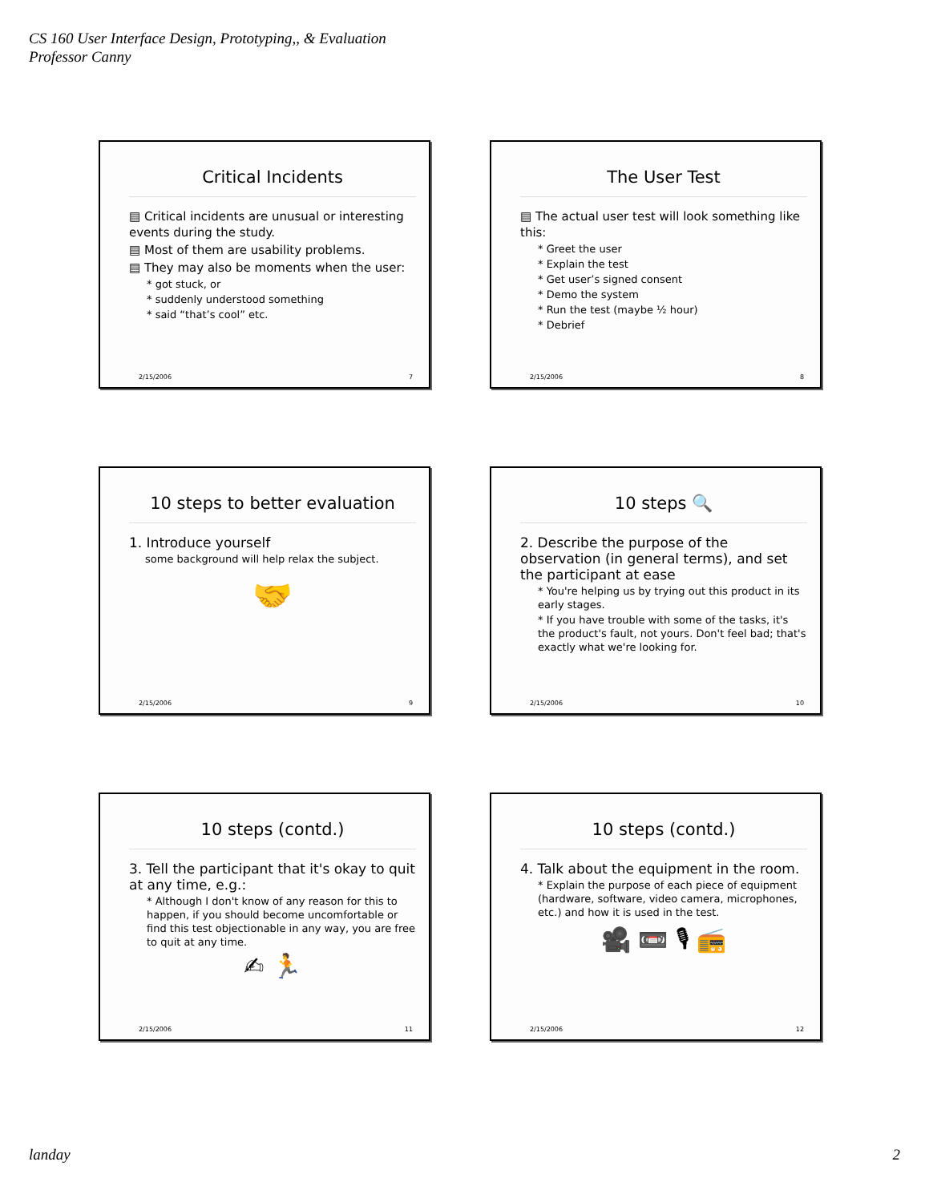CS 160 User Interface Design, Prototyping,, & Evaluation
Professor Canny
Critical Incidents
▤ Critical incidents are unusual or interesting events during the study.
▤ Most of them are usability problems.
▤ They may also be moments when the user:
* got stuck, or
* suddenly understood something
* said “that’s cool” etc.
2/15/2006 7
The User Test
▤ The actual user test will look something like this:
* Greet the user
* Explain the test
* Get user’s signed consent
* Demo the system
* Run the test (maybe ½ hour)
* Debrief
2/15/2006 8
10 steps to better evaluation
1. Introduce yourself
some background will help relax the subject.
🤝
2/15/2006 9
10 steps 🔍
2. Describe the purpose of the observation (in general terms), and set the participant at ease
* You're helping us by trying out this product in its early stages.
* If you have trouble with some of the tasks, it's the product's fault, not yours. Don't feel bad; that's exactly what we're looking for.
2/15/2006 10
10 steps (contd.)
3. Tell the participant that it's okay to quit at any time, e.g.:
* Although I don't know of any reason for this to happen, if you should become uncomfortable or find this test objectionable in any way, you are free to quit at any time.
✍ 🏃
2/15/2006 11
10 steps (contd.)
4. Talk about the equipment in the room.
* Explain the purpose of each piece of equipment (hardware, software, video camera, microphones, etc.) and how it is used in the test.
🎥 📼 🎙 📻
2/15/2006 12
landay 2